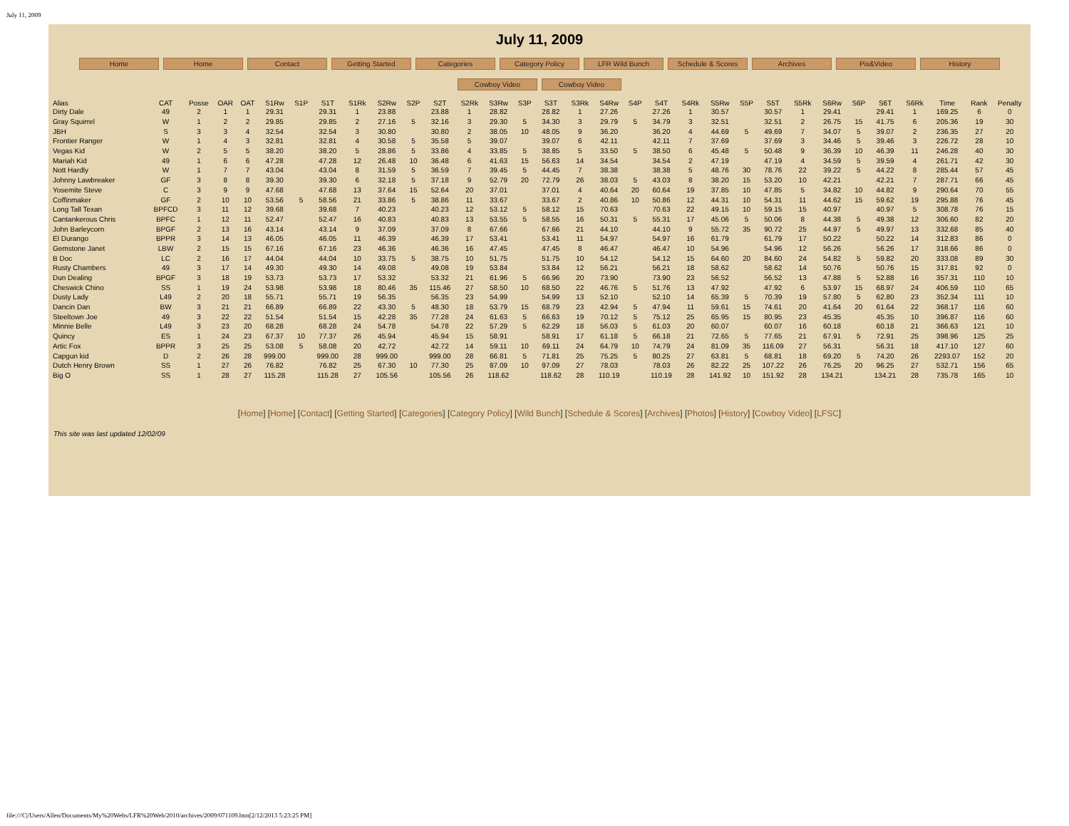July 11, 2009
July 11, 2009
Home Home Contact Getting Started Categories Category Policy LFR Wild Bunch Schedule & Scores Archives Pix&Video History
Cowboy Video Cowboy Video
| Alias | CAT | Posse | OAR | OAT | S1Rw | S1P | S1T | S1Rk | S2Rw | S2P | S2T | S2Rk | S3Rw | S3P | S3T | S3Rk | S4Rw | S4P | S4T | S4Rk | S5Rw | S5P | S5T | S5Rk | S6Rw | S6P | S6T | S6Rk | Time | Rank | Penalty |
| --- | --- | --- | --- | --- | --- | --- | --- | --- | --- | --- | --- | --- | --- | --- | --- | --- | --- | --- | --- | --- | --- | --- | --- | --- | --- | --- | --- | --- | --- | --- | --- |
| Dirty Dale | 49 | 2 | 1 | 1 | 29.31 | | 29.31 | 1 | 23.88 | | 23.88 | 1 | 28.82 | | 28.82 | 1 | 27.26 | | 27.26 | 1 | 30.57 | | 30.57 | 1 | 29.41 | | 29.41 | 1 | 169.25 | 6 | 0 |
| Gray Squirrel | W | 1 | 2 | 2 | 29.85 | | 29.85 | 2 | 27.16 | 5 | 32.16 | 3 | 29.30 | 5 | 34.30 | 3 | 29.79 | 5 | 34.79 | 3 | 32.51 | | 32.51 | 2 | 26.75 | 15 | 41.75 | 6 | 205.36 | 19 | 30 |
| JBH | S | 3 | 3 | 4 | 32.54 | | 32.54 | 3 | 30.80 | | 30.80 | 2 | 38.05 | 10 | 48.05 | 9 | 36.20 | | 36.20 | 4 | 44.69 | 5 | 49.69 | 7 | 34.07 | 5 | 39.07 | 2 | 236.35 | 27 | 20 |
| Frontier Ranger | W | 1 | 4 | 3 | 32.81 | | 32.81 | 4 | 30.58 | 5 | 35.58 | 5 | 39.07 | | 39.07 | 6 | 42.11 | | 42.11 | 7 | 37.69 | | 37.69 | 3 | 34.46 | 5 | 39.46 | 3 | 226.72 | 28 | 10 |
| Vegas Kid | W | 2 | 5 | 5 | 38.20 | | 38.20 | 5 | 28.86 | 5 | 33.86 | 4 | 33.85 | 5 | 38.85 | 5 | 33.50 | 5 | 38.50 | 6 | 45.48 | 5 | 50.48 | 9 | 36.39 | 10 | 46.39 | 11 | 246.28 | 40 | 30 |
| Mariah Kid | 49 | 1 | 6 | 6 | 47.28 | | 47.28 | 12 | 26.48 | 10 | 36.48 | 6 | 41.63 | 15 | 56.63 | 14 | 34.54 | | 34.54 | 2 | 47.19 | | 47.19 | 4 | 34.59 | 5 | 39.59 | 4 | 261.71 | 42 | 30 |
| Nott Hardly | W | 1 | 7 | 7 | 43.04 | | 43.04 | 8 | 31.59 | 5 | 36.59 | 7 | 39.45 | 5 | 44.45 | 7 | 38.38 | | 38.38 | 5 | 48.76 | 30 | 78.76 | 22 | 39.22 | 5 | 44.22 | 8 | 285.44 | 57 | 45 |
| Johnny Lawbreaker | GF | 3 | 8 | 8 | 39.30 | | 39.30 | 6 | 32.18 | 5 | 37.18 | 9 | 52.79 | 20 | 72.79 | 26 | 38.03 | 5 | 43.03 | 8 | 38.20 | 15 | 53.20 | 10 | 42.21 | | 42.21 | 7 | 287.71 | 66 | 45 |
| Yosemite Steve | C | 3 | 9 | 9 | 47.68 | | 47.68 | 13 | 37.64 | 15 | 52.64 | 20 | 37.01 | | 37.01 | 4 | 40.64 | 20 | 60.64 | 19 | 37.85 | 10 | 47.85 | 5 | 34.82 | 10 | 44.82 | 9 | 290.64 | 70 | 55 |
| Coffinmaker | GF | 2 | 10 | 10 | 53.56 | 5 | 58.56 | 21 | 33.86 | 5 | 38.86 | 11 | 33.67 | | 33.67 | 2 | 40.86 | 10 | 50.86 | 12 | 44.31 | 10 | 54.31 | 11 | 44.62 | 15 | 59.62 | 19 | 295.88 | 76 | 45 |
| Long Tall Texan | BPFCD | 3 | 11 | 12 | 39.68 | | 39.68 | 7 | 40.23 | | 40.23 | 12 | 53.12 | 5 | 58.12 | 15 | 70.63 | | 70.63 | 22 | 49.15 | 10 | 59.15 | 15 | 40.97 | | 40.97 | 5 | 308.78 | 76 | 15 |
| Cantankerous Chris | BPFC | 1 | 12 | 11 | 52.47 | | 52.47 | 16 | 40.83 | | 40.83 | 13 | 53.55 | 5 | 58.55 | 16 | 50.31 | 5 | 55.31 | 17 | 45.06 | 5 | 50.06 | 8 | 44.38 | 5 | 49.38 | 12 | 306.60 | 82 | 20 |
| John Barleycorn | BPGF | 2 | 13 | 16 | 43.14 | | 43.14 | 9 | 37.09 | | 37.09 | 8 | 67.66 | | 67.66 | 21 | 44.10 | | 44.10 | 9 | 55.72 | 35 | 90.72 | 25 | 44.97 | 5 | 49.97 | 13 | 332.68 | 85 | 40 |
| El Durango | BPPR | 3 | 14 | 13 | 46.05 | | 46.05 | 11 | 46.39 | | 46.39 | 17 | 53.41 | | 53.41 | 11 | 54.97 | | 54.97 | 16 | 61.79 | | 61.79 | 17 | 50.22 | | 50.22 | 14 | 312.83 | 86 | 0 |
| Gemstone Janet | LBW | 2 | 15 | 15 | 67.16 | | 67.16 | 23 | 46.36 | | 46.36 | 16 | 47.45 | | 47.45 | 8 | 46.47 | | 46.47 | 10 | 54.96 | | 54.96 | 12 | 56.26 | | 56.26 | 17 | 318.66 | 86 | 0 |
| B Doc | LC | 2 | 16 | 17 | 44.04 | | 44.04 | 10 | 33.75 | 5 | 38.75 | 10 | 51.75 | | 51.75 | 10 | 54.12 | | 54.12 | 15 | 64.60 | 20 | 84.60 | 24 | 54.82 | 5 | 59.82 | 20 | 333.08 | 89 | 30 |
| Rusty Chambers | 49 | 3 | 17 | 14 | 49.30 | | 49.30 | 14 | 49.08 | | 49.08 | 19 | 53.84 | | 53.84 | 12 | 56.21 | | 56.21 | 18 | 58.62 | | 58.62 | 14 | 50.76 | | 50.76 | 15 | 317.81 | 92 | 0 |
| Dun Dealing | BPGF | 3 | 18 | 19 | 53.73 | | 53.73 | 17 | 53.32 | | 53.32 | 21 | 61.96 | 5 | 66.96 | 20 | 73.90 | | 73.90 | 23 | 56.52 | | 56.52 | 13 | 47.88 | 5 | 52.88 | 16 | 357.31 | 110 | 10 |
| Cheswick Chino | SS | 1 | 19 | 24 | 53.98 | | 53.98 | 18 | 80.46 | 35 | 115.46 | 27 | 58.50 | 10 | 68.50 | 22 | 46.76 | 5 | 51.76 | 13 | 47.92 | | 47.92 | 6 | 53.97 | 15 | 68.97 | 24 | 406.59 | 110 | 65 |
| Dusty Lady | L49 | 2 | 20 | 18 | 55.71 | | 55.71 | 19 | 56.35 | | 56.35 | 23 | 54.99 | | 54.99 | 13 | 52.10 | | 52.10 | 14 | 65.39 | 5 | 70.39 | 19 | 57.80 | 5 | 62.80 | 23 | 352.34 | 111 | 10 |
| Dancin Dan | BW | 3 | 21 | 21 | 66.89 | | 66.89 | 22 | 43.30 | 5 | 48.30 | 18 | 53.79 | 15 | 68.79 | 23 | 42.94 | 5 | 47.94 | 11 | 59.61 | 15 | 74.61 | 20 | 41.64 | 20 | 61.64 | 22 | 368.17 | 116 | 60 |
| Steeltown Joe | 49 | 3 | 22 | 22 | 51.54 | | 51.54 | 15 | 42.28 | 35 | 77.28 | 24 | 61.63 | 5 | 66.63 | 19 | 70.12 | 5 | 75.12 | 25 | 65.95 | 15 | 80.95 | 23 | 45.35 | | 45.35 | 10 | 396.87 | 116 | 60 |
| Minnie Belle | L49 | 3 | 23 | 20 | 68.28 | | 68.28 | 24 | 54.78 | | 54.78 | 22 | 57.29 | 5 | 62.29 | 18 | 56.03 | 5 | 61.03 | 20 | 60.07 | | 60.07 | 16 | 60.18 | | 60.18 | 21 | 366.63 | 121 | 10 |
| Quincy | ES | 1 | 24 | 23 | 67.37 | 10 | 77.37 | 26 | 45.94 | | 45.94 | 15 | 58.91 | | 58.91 | 17 | 61.18 | 5 | 66.18 | 21 | 72.65 | 5 | 77.65 | 21 | 67.91 | 5 | 72.91 | 25 | 398.96 | 125 | 25 |
| Artic Fox | BPPR | 3 | 25 | 25 | 53.08 | 5 | 58.08 | 20 | 42.72 | | 42.72 | 14 | 59.11 | 10 | 69.11 | 24 | 64.79 | 10 | 74.79 | 24 | 81.09 | 35 | 116.09 | 27 | 56.31 | | 56.31 | 18 | 417.10 | 127 | 60 |
| Capgun kid | D | 2 | 26 | 28 | 999.00 | | 999.00 | 28 | 999.00 | | 999.00 | 28 | 66.81 | 5 | 71.81 | 25 | 75.25 | 5 | 80.25 | 27 | 63.81 | 5 | 68.81 | 18 | 69.20 | 5 | 74.20 | 26 | 2293.07 | 152 | 20 |
| Dutch Henry Brown | SS | 1 | 27 | 26 | 76.82 | | 76.82 | 25 | 67.30 | 10 | 77.30 | 25 | 87.09 | 10 | 97.09 | 27 | 78.03 | | 78.03 | 26 | 82.22 | 25 | 107.22 | 26 | 76.25 | 20 | 96.25 | 27 | 532.71 | 156 | 65 |
| Big O | SS | 1 | 28 | 27 | 115.28 | | 115.28 | 27 | 105.56 | | 105.56 | 26 | 118.62 | | 118.62 | 28 | 110.19 | | 110.19 | 28 | 141.92 | 10 | 151.92 | 28 | 134.21 | | 134.21 | 28 | 735.78 | 165 | 10 |
[Home] [Home] [Contact] [Getting Started] [Categories] [Category Policy] [Wild Bunch] [Schedule & Scores] [Archives] [Photos] [History] [Cowboy Video] [LFSC]
This site was last updated 12/02/09
file:///C|/Users/Allen/Documents/My%20Webs/LFR%20Web/2010/archives/2009/071109.htm[2/12/2013 5:23:25 PM]